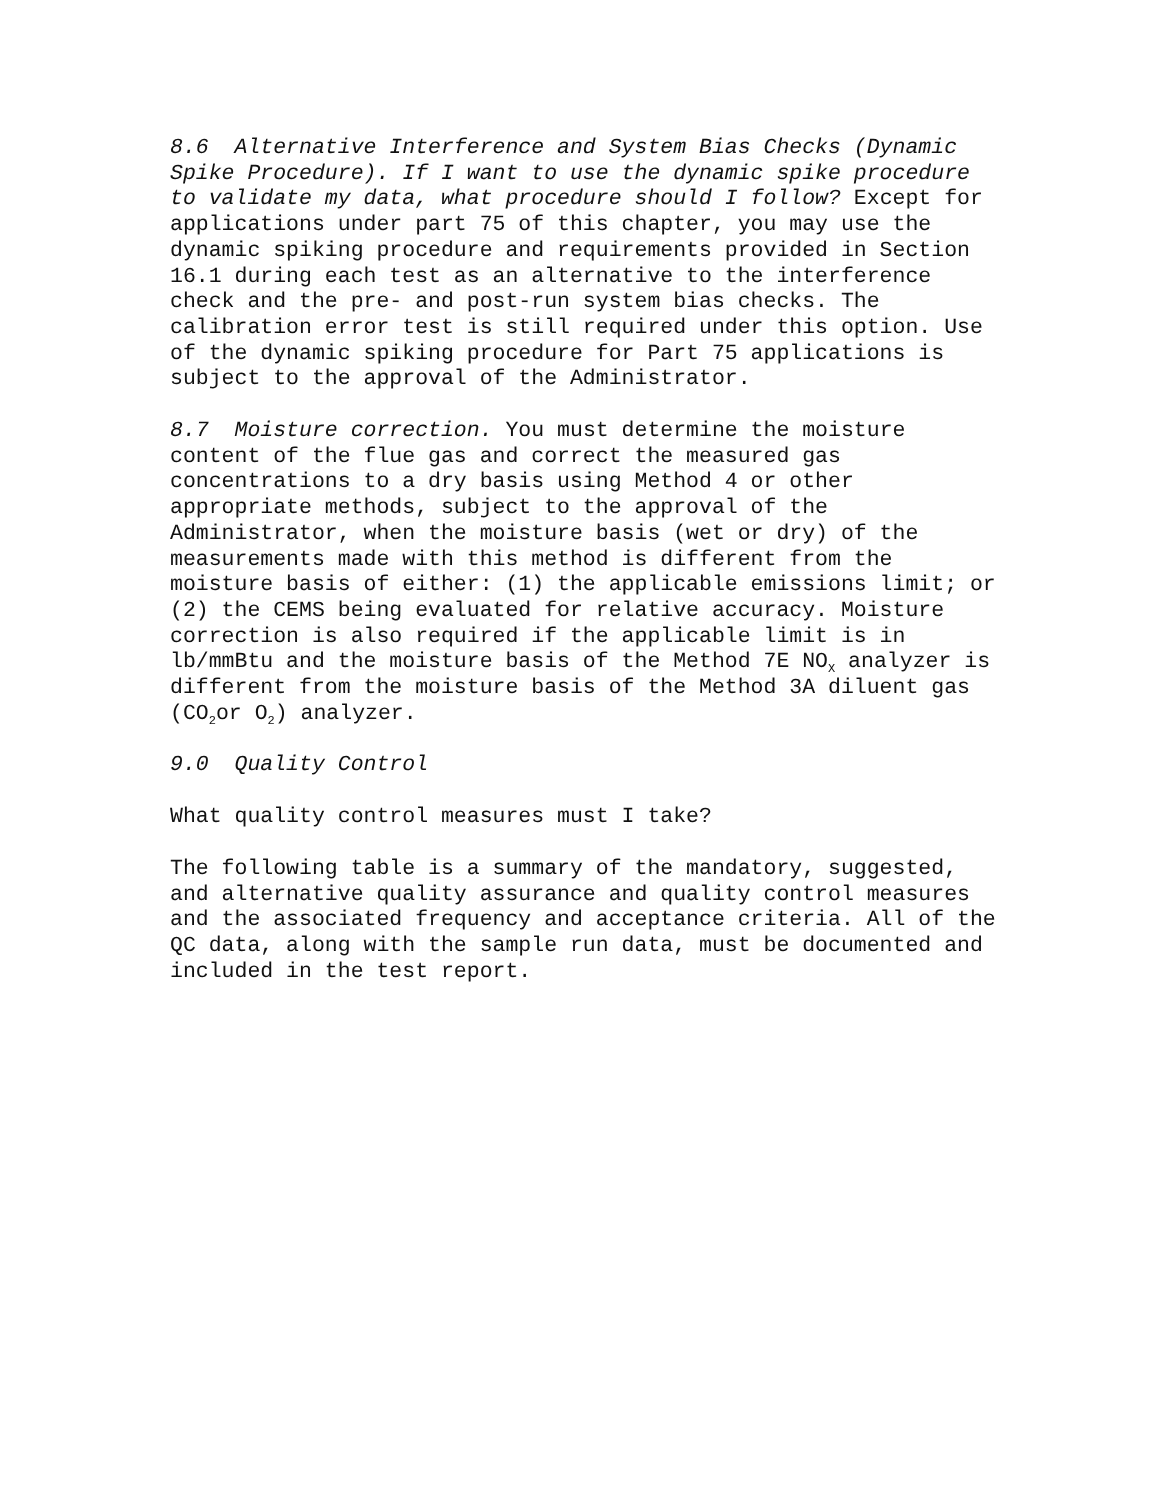8.6 Alternative Interference and System Bias Checks (Dynamic Spike Procedure). If I want to use the dynamic spike procedure to validate my data, what procedure should I follow? Except for applications under part 75 of this chapter, you may use the dynamic spiking procedure and requirements provided in Section 16.1 during each test as an alternative to the interference check and the pre- and post-run system bias checks. The calibration error test is still required under this option. Use of the dynamic spiking procedure for Part 75 applications is subject to the approval of the Administrator.
8.7 Moisture correction. You must determine the moisture content of the flue gas and correct the measured gas concentrations to a dry basis using Method 4 or other appropriate methods, subject to the approval of the Administrator, when the moisture basis (wet or dry) of the measurements made with this method is different from the moisture basis of either: (1) the applicable emissions limit; or (2) the CEMS being evaluated for relative accuracy. Moisture correction is also required if the applicable limit is in lb/mmBtu and the moisture basis of the Method 7E NO<sub>X</sub> analyzer is different from the moisture basis of the Method 3A diluent gas (CO<sub>2</sub>or O<sub>2</sub>) analyzer.
9.0 Quality Control
What quality control measures must I take?
The following table is a summary of the mandatory, suggested, and alternative quality assurance and quality control measures and the associated frequency and acceptance criteria. All of the QC data, along with the sample run data, must be documented and included in the test report.